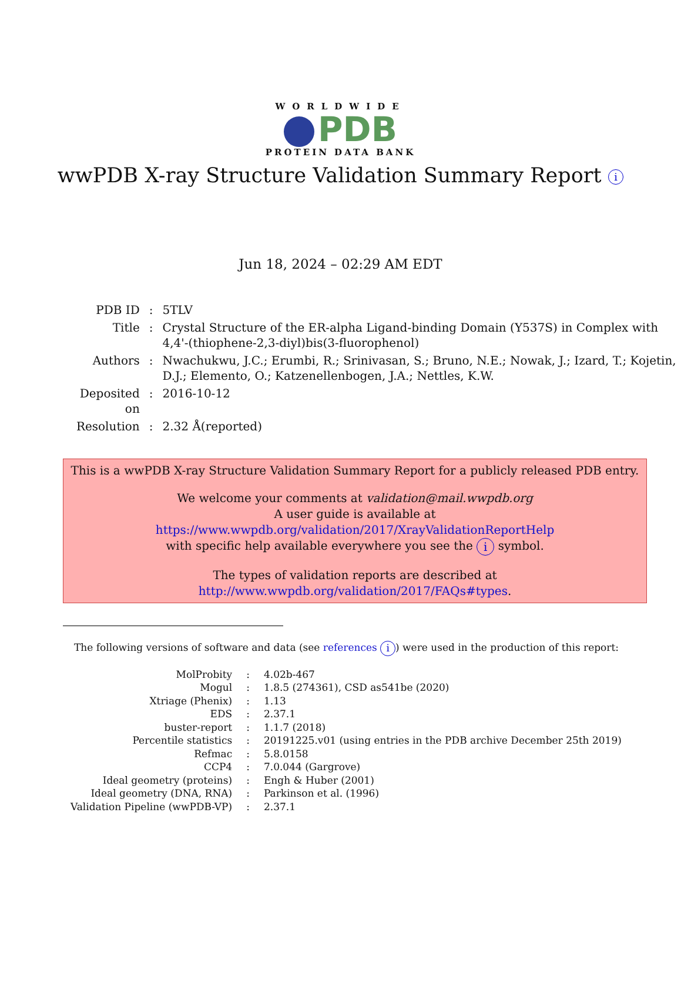WORLDWIDE
PDB
PROTEIN DATA BANK
wwPDB X-ray Structure Validation Summary Report i
Jun 18, 2024 – 02:29 AM EDT
| PDB ID | : | 5TLV |
| Title | : | Crystal Structure of the ER-alpha Ligand-binding Domain (Y537S) in Complex with 4,4'-(thiophene-2,3-diyl)bis(3-fluorophenol) |
| Authors | : | Nwachukwu, J.C.; Erumbi, R.; Srinivasan, S.; Bruno, N.E.; Nowak, J.; Izard, T.; Kojetin, D.J.; Elemento, O.; Katzenellenbogen, J.A.; Nettles, K.W. |
| Deposited on | : | 2016-10-12 |
| Resolution | : | 2.32 Å(reported) |
This is a wwPDB X-ray Structure Validation Summary Report for a publicly released PDB entry.
We welcome your comments at validation@mail.wwpdb.org
A user guide is available at
https://www.wwpdb.org/validation/2017/XrayValidationReportHelp
with specific help available everywhere you see the i symbol.
The types of validation reports are described at
http://www.wwpdb.org/validation/2017/FAQs#types.
The following versions of software and data (see references i) were used in the production of this report:
| MolProbity | : | 4.02b-467 |
| Mogul | : | 1.8.5 (274361), CSD as541be (2020) |
| Xtriage (Phenix) | : | 1.13 |
| EDS | : | 2.37.1 |
| buster-report | : | 1.1.7 (2018) |
| Percentile statistics | : | 20191225.v01 (using entries in the PDB archive December 25th 2019) |
| Refmac | : | 5.8.0158 |
| CCP4 | : | 7.0.044 (Gargrove) |
| Ideal geometry (proteins) | : | Engh & Huber (2001) |
| Ideal geometry (DNA, RNA) | : | Parkinson et al. (1996) |
| Validation Pipeline (wwPDB-VP) | : | 2.37.1 |